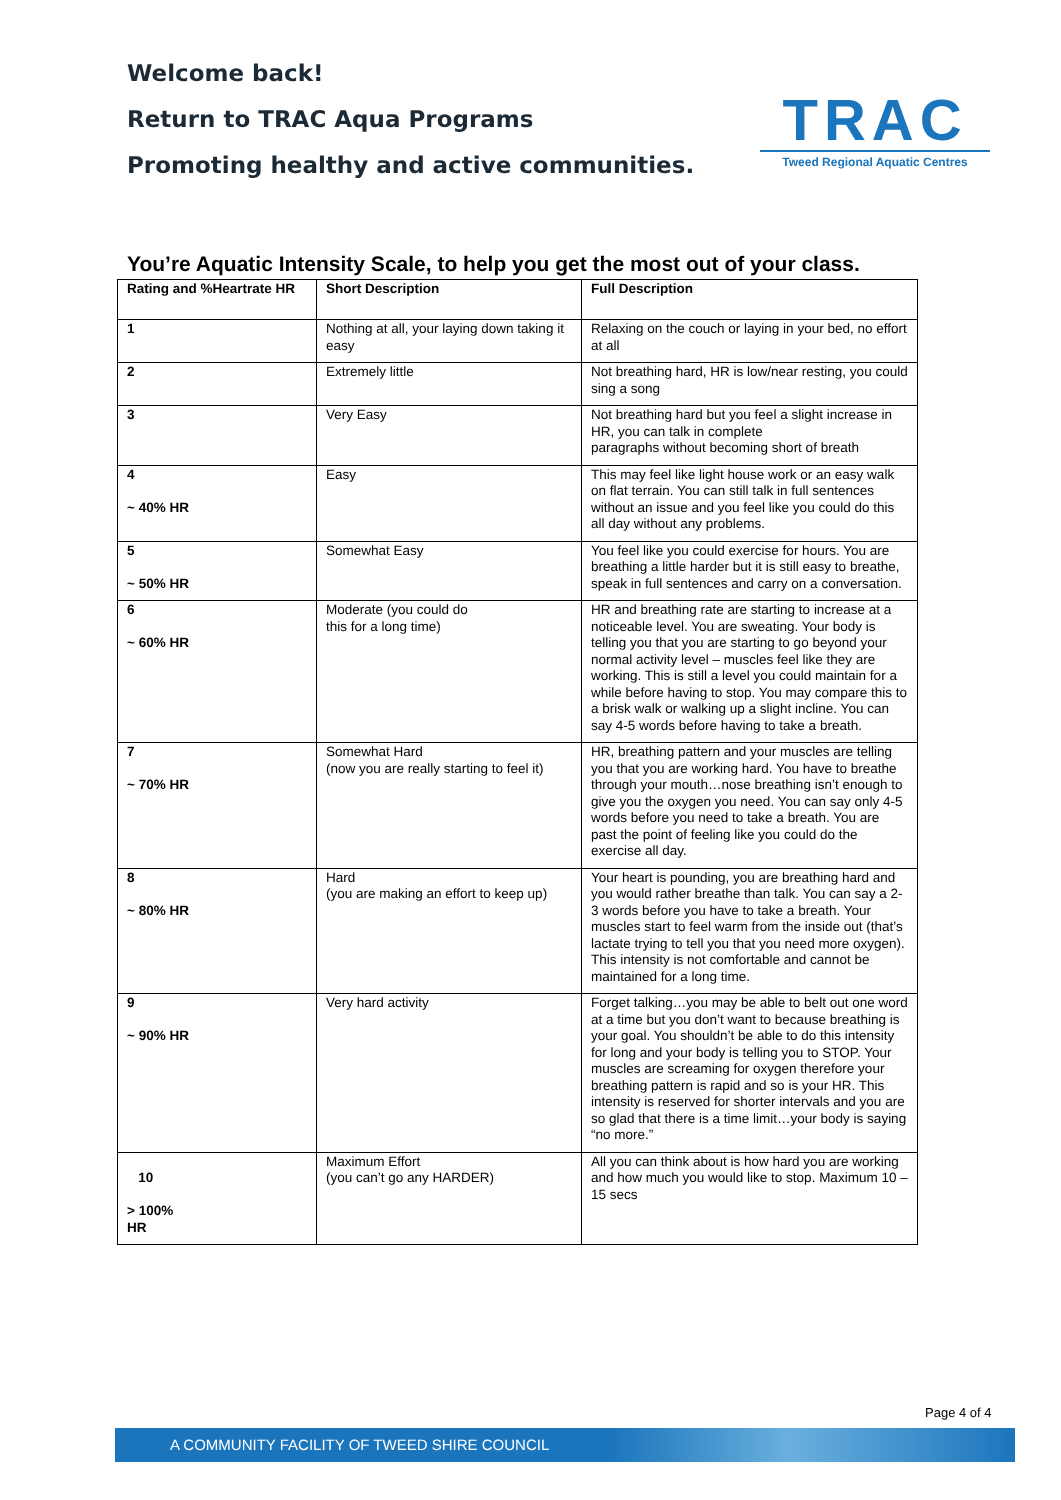Welcome back!
Return to TRAC Aqua Programs
Promoting healthy and active communities.
TRAC
Tweed Regional Aquatic Centres
You’re Aquatic Intensity Scale, to help you get the most out of your class.
| Rating and %Heartrate HR | Short Description | Full Description |
| --- | --- | --- |
| 1 | Nothing at all, your laying down taking it easy | Relaxing on the couch or laying in your bed, no effort at all |
| 2 | Extremely little | Not breathing hard, HR is low/near resting, you could sing a song |
| 3 | Very Easy | Not breathing hard but you feel a slight increase in HR, you can talk in complete paragraphs without becoming short of breath |
| 4 ~ 40% HR | Easy | This may feel like light house work or an easy walk on flat terrain. You can still talk in full sentences without an issue and you feel like you could do this all day without any problems. |
| 5 ~ 50% HR | Somewhat Easy | You feel like you could exercise for hours. You are breathing a little harder but it is still easy to breathe, speak in full sentences and carry on a conversation. |
| 6 ~ 60% HR | Moderate (you could do this for a long time) | HR and breathing rate are starting to increase at a noticeable level. You are sweating. Your body is telling you that you are starting to go beyond your normal activity level – muscles feel like they are working. This is still a level you could maintain for a while before having to stop. You may compare this to a brisk walk or walking up a slight incline. You can say 4-5 words before having to take a breath. |
| 7 ~ 70% HR | Somewhat Hard (now you are really starting to feel it) | HR, breathing pattern and your muscles are telling you that you are working hard. You have to breathe through your mouth…nose breathing isn’t enough to give you the oxygen you need. You can say only 4-5 words before you need to take a breath. You are past the point of feeling like you could do the exercise all day. |
| 8 ~ 80% HR | Hard (you are making an effort to keep up) | Your heart is pounding, you are breathing hard and you would rather breathe than talk. You can say a 2-3 words before you have to take a breath. Your muscles start to feel warm from the inside out (that’s lactate trying to tell you that you need more oxygen). This intensity is not comfortable and cannot be maintained for a long time. |
| 9 ~ 90% HR | Very hard activity | Forget talking…you may be able to belt out one word at a time but you don’t want to because breathing is your goal. You shouldn’t be able to do this intensity for long and your body is telling you to STOP. Your muscles are screaming for oxygen therefore your breathing pattern is rapid and so is your HR. This intensity is reserved for shorter intervals and you are so glad that there is a time limit…your body is saying “no more.” |
| 10 > 100% HR | Maximum Effort (you can’t go any HARDER) | All you can think about is how hard you are working and how much you would like to stop. Maximum 10 – 15 secs |
Page 4 of 4
A COMMUNITY FACILITY OF TWEED SHIRE COUNCIL